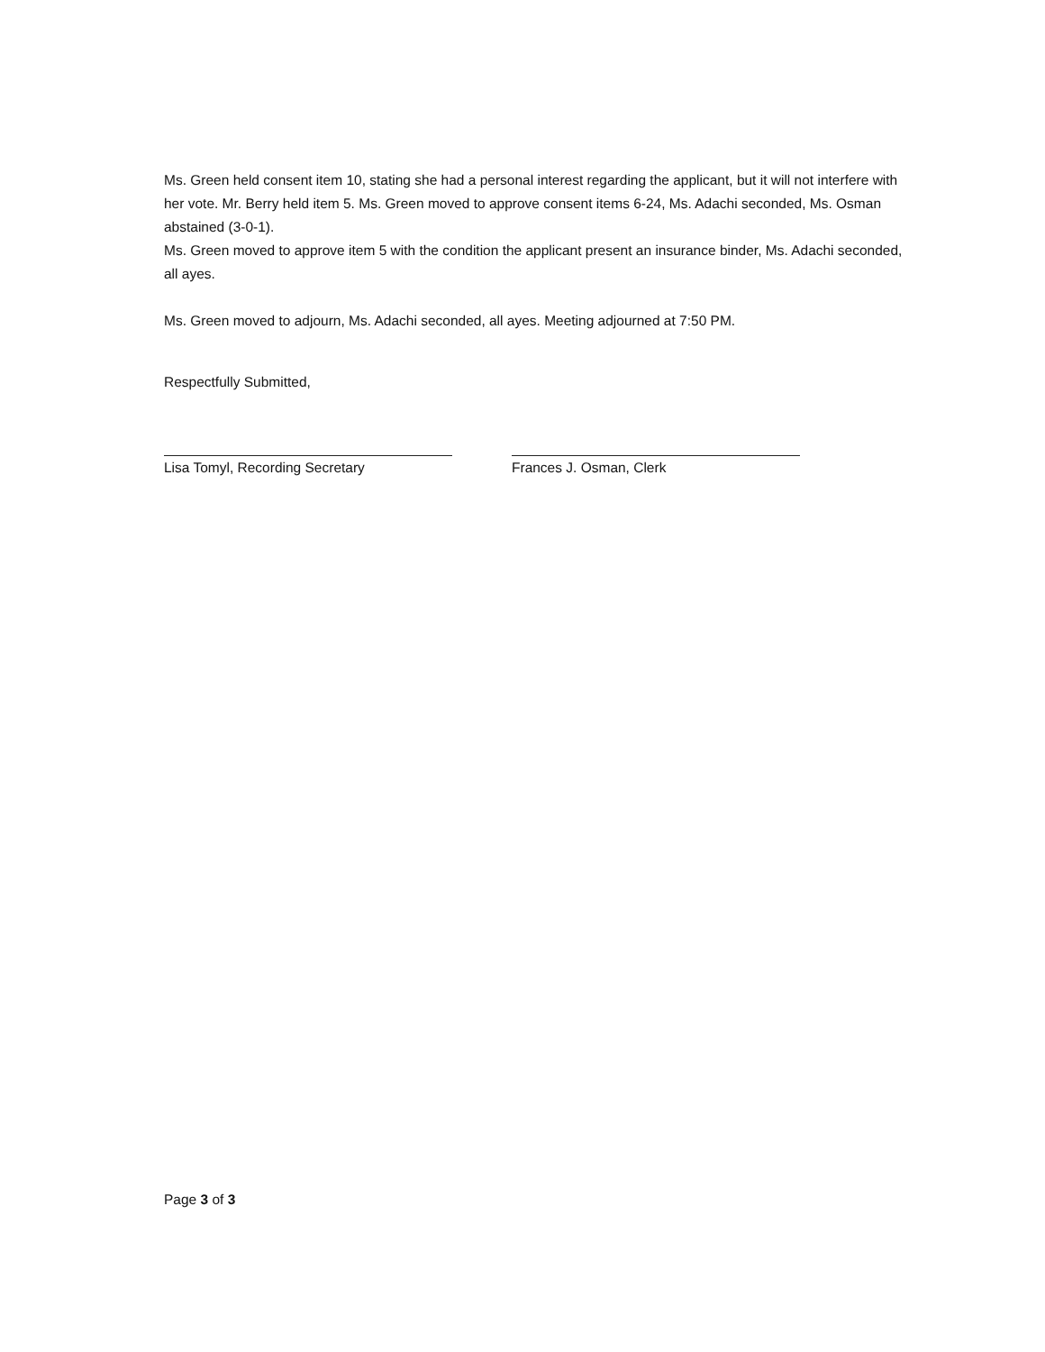Ms. Green held consent item 10, stating she had a personal interest regarding the applicant, but it will not interfere with her vote. Mr. Berry held item 5. Ms. Green moved to approve consent items 6-24, Ms. Adachi seconded, Ms. Osman abstained (3-0-1).
Ms. Green moved to approve item 5 with the condition the applicant present an insurance binder, Ms. Adachi seconded, all ayes.
Ms. Green moved to adjourn, Ms. Adachi seconded, all ayes. Meeting adjourned at 7:50 PM.
Respectfully Submitted,
Lisa Tomyl, Recording Secretary Frances J. Osman, Clerk
Page 3 of 3